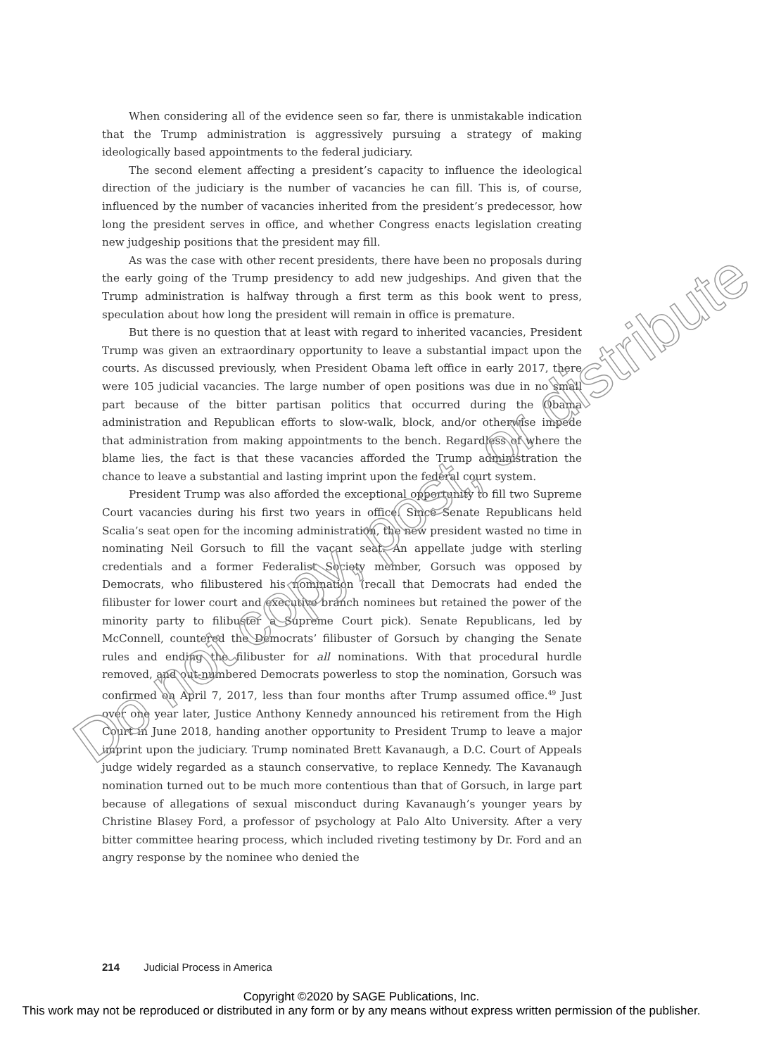When considering all of the evidence seen so far, there is unmistakable indication that the Trump administration is aggressively pursuing a strategy of making ideologically based appointments to the federal judiciary.
The second element affecting a president’s capacity to influence the ideological direction of the judiciary is the number of vacancies he can fill. This is, of course, influenced by the number of vacancies inherited from the president’s predecessor, how long the president serves in office, and whether Congress enacts legislation creating new judgeship positions that the president may fill.
As was the case with other recent presidents, there have been no proposals during the early going of the Trump presidency to add new judgeships. And given that the Trump administration is halfway through a first term as this book went to press, speculation about how long the president will remain in office is premature.
But there is no question that at least with regard to inherited vacancies, President Trump was given an extraordinary opportunity to leave a substantial impact upon the courts. As discussed previously, when President Obama left office in early 2017, there were 105 judicial vacancies. The large number of open positions was due in no small part because of the bitter partisan politics that occurred during the Obama administration and Republican efforts to slow-walk, block, and/or otherwise impede that administration from making appointments to the bench. Regardless of where the blame lies, the fact is that these vacancies afforded the Trump administration the chance to leave a substantial and lasting imprint upon the federal court system.
President Trump was also afforded the exceptional opportunity to fill two Supreme Court vacancies during his first two years in office. Since Senate Republicans held Scalia’s seat open for the incoming administration, the new president wasted no time in nominating Neil Gorsuch to fill the vacant seat. An appellate judge with sterling credentials and a former Federalist Society member, Gorsuch was opposed by Democrats, who filibustered his nomination (recall that Democrats had ended the filibuster for lower court and executive branch nominees but retained the power of the minority party to filibuster a Supreme Court pick). Senate Republicans, led by McConnell, countered the Democrats’ filibuster of Gorsuch by changing the Senate rules and ending the filibuster for all nominations. With that procedural hurdle removed, and out-numbered Democrats powerless to stop the nomination, Gorsuch was confirmed on April 7, 2017, less than four months after Trump assumed office.<sup>49</sup> Just over one year later, Justice Anthony Kennedy announced his retirement from the High Court in June 2018, handing another opportunity to President Trump to leave a major imprint upon the judiciary. Trump nominated Brett Kavanaugh, a D.C. Court of Appeals judge widely regarded as a staunch conservative, to replace Kennedy. The Kavanaugh nomination turned out to be much more contentious than that of Gorsuch, in large part because of allegations of sexual misconduct during Kavanaugh’s younger years by Christine Blasey Ford, a professor of psychology at Palo Alto University. After a very bitter committee hearing process, which included riveting testimony by Dr. Ford and an angry response by the nominee who denied the
Do not copy, post, or distribute
214 Judicial Process in America
Copyright ©2020 by SAGE Publications, Inc.
This work may not be reproduced or distributed in any form or by any means without express written permission of the publisher.